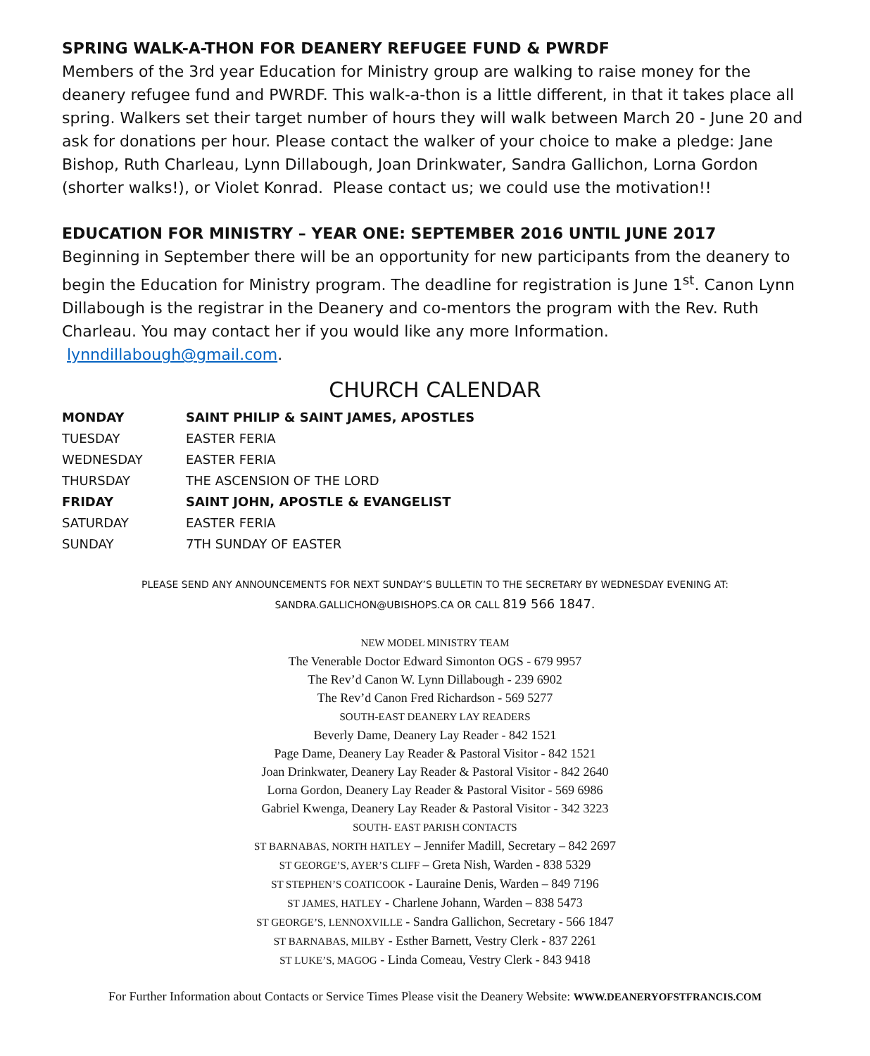SPRING WALK-A-THON FOR DEANERY REFUGEE FUND & PWRDF
Members of the 3rd year Education for Ministry group are walking to raise money for the deanery refugee fund and PWRDF. This walk-a-thon is a little different, in that it takes place all spring. Walkers set their target number of hours they will walk between March 20 - June 20 and ask for donations per hour. Please contact the walker of your choice to make a pledge: Jane Bishop, Ruth Charleau, Lynn Dillabough, Joan Drinkwater, Sandra Gallichon, Lorna Gordon (shorter walks!), or Violet Konrad. Please contact us; we could use the motivation!!
EDUCATION FOR MINISTRY – YEAR ONE: SEPTEMBER 2016 UNTIL JUNE 2017
Beginning in September there will be an opportunity for new participants from the deanery to begin the Education for Ministry program. The deadline for registration is June 1<sup>st</sup>. Canon Lynn Dillabough is the registrar in the Deanery and co-mentors the program with the Rev. Ruth Charleau. You may contact her if you would like any more Information.
lynndillabough@gmail.com.
CHURCH CALENDAR
| MONDAY | SAINT PHILIP & SAINT JAMES, APOSTLES |
| TUESDAY | EASTER FERIA |
| WEDNESDAY | EASTER FERIA |
| THURSDAY | THE ASCENSION OF THE LORD |
| FRIDAY | SAINT JOHN, APOSTLE & EVANGELIST |
| SATURDAY | EASTER FERIA |
| SUNDAY | 7TH SUNDAY OF EASTER |
PLEASE SEND ANY ANNOUNCEMENTS FOR NEXT SUNDAY’S BULLETIN TO THE SECRETARY BY WEDNESDAY EVENING AT:
SANDRA.GALLICHON@UBISHOPS.CA OR CALL 819 566 1847.
NEW MODEL MINISTRY TEAM
The Venerable Doctor Edward Simonton OGS - 679 9957
The Rev’d Canon W. Lynn Dillabough - 239 6902
The Rev’d Canon Fred Richardson - 569 5277
SOUTH-EAST DEANERY LAY READERS
Beverly Dame, Deanery Lay Reader - 842 1521
Page Dame, Deanery Lay Reader & Pastoral Visitor - 842 1521
Joan Drinkwater, Deanery Lay Reader & Pastoral Visitor - 842 2640
Lorna Gordon, Deanery Lay Reader & Pastoral Visitor - 569 6986
Gabriel Kwenga, Deanery Lay Reader & Pastoral Visitor - 342 3223
SOUTH- EAST PARISH CONTACTS
ST BARNABAS, NORTH HATLEY – Jennifer Madill, Secretary – 842 2697
ST GEORGE’S, AYER’S CLIFF – Greta Nish, Warden - 838 5329
ST STEPHEN’S COATICOOK - Lauraine Denis, Warden – 849 7196
ST JAMES, HATLEY - Charlene Johann, Warden – 838 5473
ST GEORGE’S, LENNOXVILLE - Sandra Gallichon, Secretary - 566 1847
ST BARNABAS, MILBY - Esther Barnett, Vestry Clerk - 837 2261
ST LUKE’S, MAGOG - Linda Comeau, Vestry Clerk - 843 9418
For Further Information about Contacts or Service Times Please visit the Deanery Website: WWW.DEANERYOFSTFRANCIS.COM